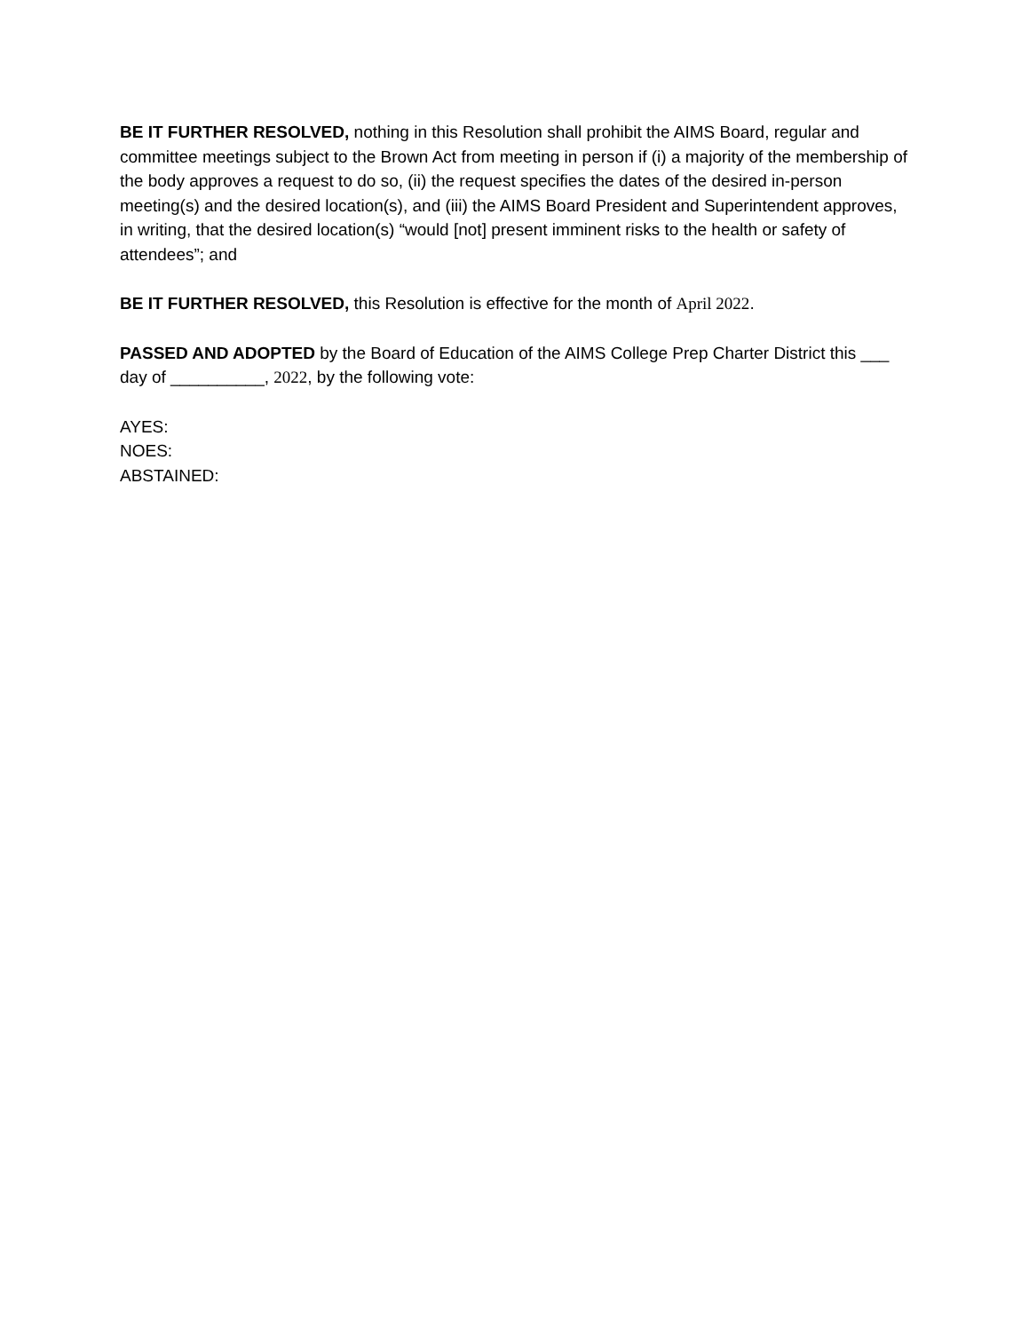BE IT FURTHER RESOLVED, nothing in this Resolution shall prohibit the AIMS Board, regular and committee meetings subject to the Brown Act from meeting in person if (i) a majority of the membership of the body approves a request to do so, (ii) the request specifies the dates of the desired in-person meeting(s) and the desired location(s), and (iii) the AIMS Board President and Superintendent approves, in writing, that the desired location(s) “would [not] present imminent risks to the health or safety of attendees”; and
BE IT FURTHER RESOLVED, this Resolution is effective for the month of April 2022.
PASSED AND ADOPTED by the Board of Education of the AIMS College Prep Charter District this ___ day of __________, 2022, by the following vote:
AYES:
NOES:
ABSTAINED: